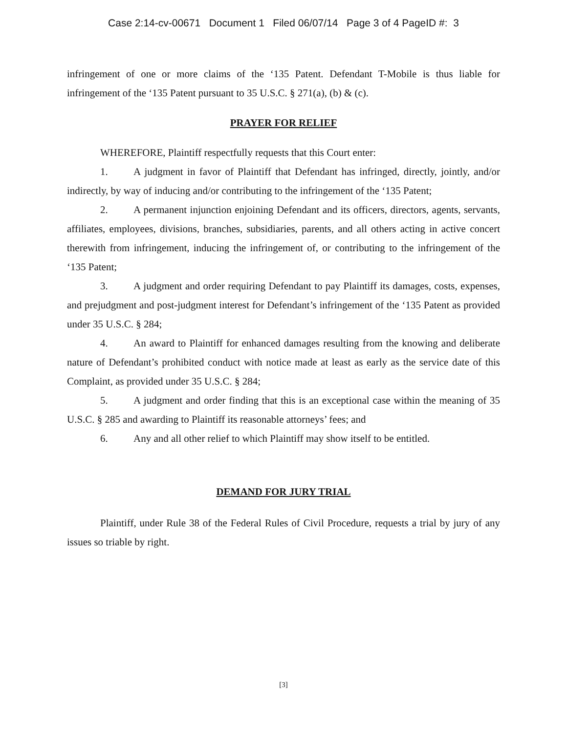Case 2:14-cv-00671 Document 1 Filed 06/07/14 Page 3 of 4 PageID #: 3
infringement of one or more claims of the ‘135 Patent. Defendant T-Mobile is thus liable for infringement of the ‘135 Patent pursuant to 35 U.S.C. § 271(a), (b) & (c).
PRAYER FOR RELIEF
WHEREFORE, Plaintiff respectfully requests that this Court enter:
1. A judgment in favor of Plaintiff that Defendant has infringed, directly, jointly, and/or indirectly, by way of inducing and/or contributing to the infringement of the ‘135 Patent;
2. A permanent injunction enjoining Defendant and its officers, directors, agents, servants, affiliates, employees, divisions, branches, subsidiaries, parents, and all others acting in active concert therewith from infringement, inducing the infringement of, or contributing to the infringement of the ‘135 Patent;
3. A judgment and order requiring Defendant to pay Plaintiff its damages, costs, expenses, and prejudgment and post-judgment interest for Defendant’s infringement of the ‘135 Patent as provided under 35 U.S.C. § 284;
4. An award to Plaintiff for enhanced damages resulting from the knowing and deliberate nature of Defendant’s prohibited conduct with notice made at least as early as the service date of this Complaint, as provided under 35 U.S.C. § 284;
5. A judgment and order finding that this is an exceptional case within the meaning of 35 U.S.C. § 285 and awarding to Plaintiff its reasonable attorneys’ fees; and
6. Any and all other relief to which Plaintiff may show itself to be entitled.
DEMAND FOR JURY TRIAL
Plaintiff, under Rule 38 of the Federal Rules of Civil Procedure, requests a trial by jury of any issues so triable by right.
[3]